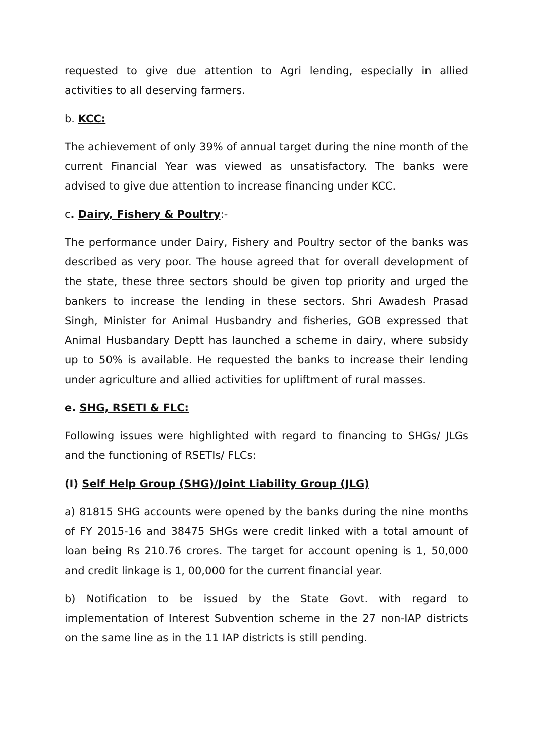requested to give due attention to Agri lending, especially in allied activities to all deserving farmers.
b. KCC:
The achievement of only 39% of annual target during the nine month of the current Financial Year was viewed as unsatisfactory. The banks were advised to give due attention to increase financing under KCC.
c. Dairy, Fishery & Poultry:-
The performance under Dairy, Fishery and Poultry sector of the banks was described as very poor. The house agreed that for overall development of the state, these three sectors should be given top priority and urged the bankers to increase the lending in these sectors. Shri Awadesh Prasad Singh, Minister for Animal Husbandry and fisheries, GOB expressed that Animal Husbandary Deptt has launched a scheme in dairy, where subsidy up to 50% is available. He requested the banks to increase their lending under agriculture and allied activities for upliftment of rural masses.
e. SHG, RSETI & FLC:
Following issues were highlighted with regard to financing to SHGs/ JLGs and the functioning of RSETIs/ FLCs:
(I) Self Help Group (SHG)/Joint Liability Group (JLG)
a) 81815 SHG accounts were opened by the banks during the nine months of FY 2015-16 and 38475 SHGs were credit linked with a total amount of loan being Rs 210.76 crores. The target for account opening is 1, 50,000 and credit linkage is 1, 00,000 for the current financial year.
b) Notification to be issued by the State Govt. with regard to implementation of Interest Subvention scheme in the 27 non-IAP districts on the same line as in the 11 IAP districts is still pending.